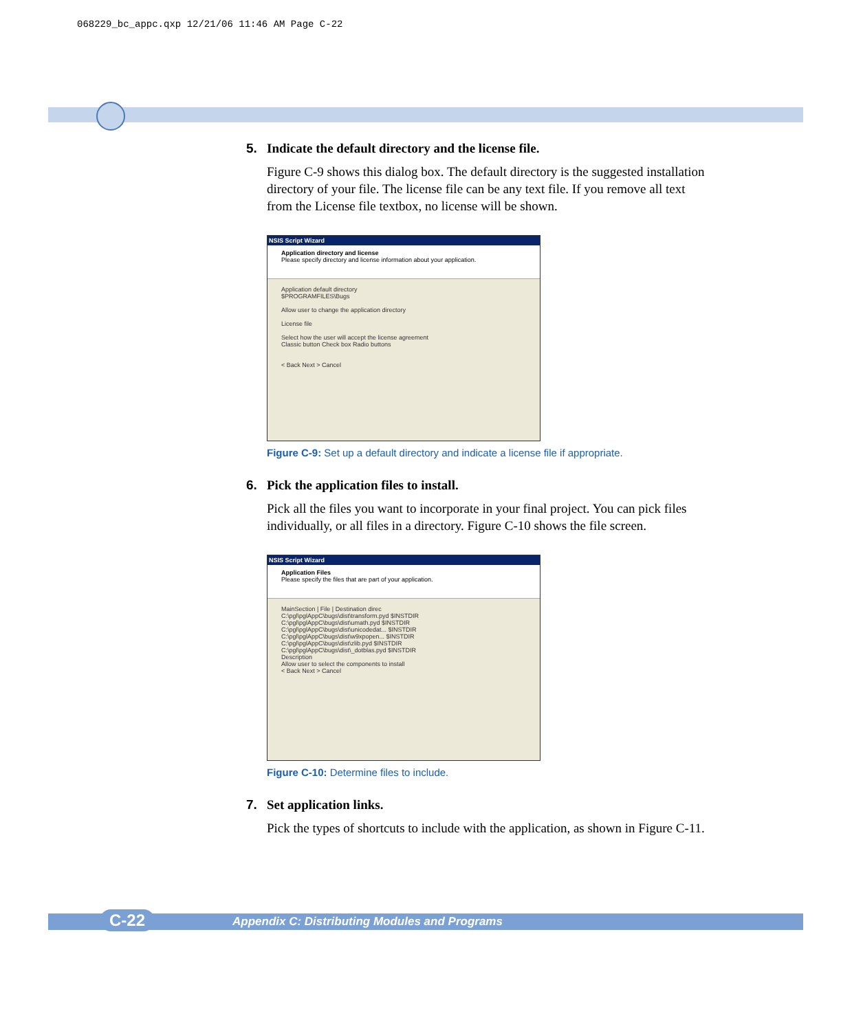068229_bc_appc.qxp 12/21/06 11:46 AM Page C-22
5. Indicate the default directory and the license file.
Figure C-9 shows this dialog box. The default directory is the suggested installation directory of your file. The license file can be any text file. If you remove all text from the License file textbox, no license will be shown.
NSIS Script Wizard
Application directory and license
Please specify directory and license information about your application.
Application default directory
$PROGRAMFILES\Bugs
Allow user to change the application directory
License file
Select how the user will accept the license agreement
Classic button Check box Radio buttons
< Back Next > Cancel
Figure C-9: Set up a default directory and indicate a license file if appropriate.
6. Pick the application files to install.
Pick all the files you want to incorporate in your final project. You can pick files individually, or all files in a directory. Figure C-10 shows the file screen.
NSIS Script Wizard
Application Files
Please specify the files that are part of your application.
MainSection | File | Destination direc
C:\pgl\pglAppC\bugs\dist\transform.pyd $INSTDIR
C:\pgl\pglAppC\bugs\dist\umath.pyd $INSTDIR
C:\pgl\pglAppC\bugs\dist\unicodedat... $INSTDIR
C:\pgl\pglAppC\bugs\dist\w9xpopen... $INSTDIR
C:\pgl\pglAppC\bugs\dist\zlib.pyd $INSTDIR
C:\pgl\pglAppC\bugs\dist\_dotblas.pyd $INSTDIR
Description
Allow user to select the components to install
< Back Next > Cancel
Figure C-10: Determine files to include.
7. Set application links.
Pick the types of shortcuts to include with the application, as shown in Figure C-11.
C-22 Appendix C: Distributing Modules and Programs